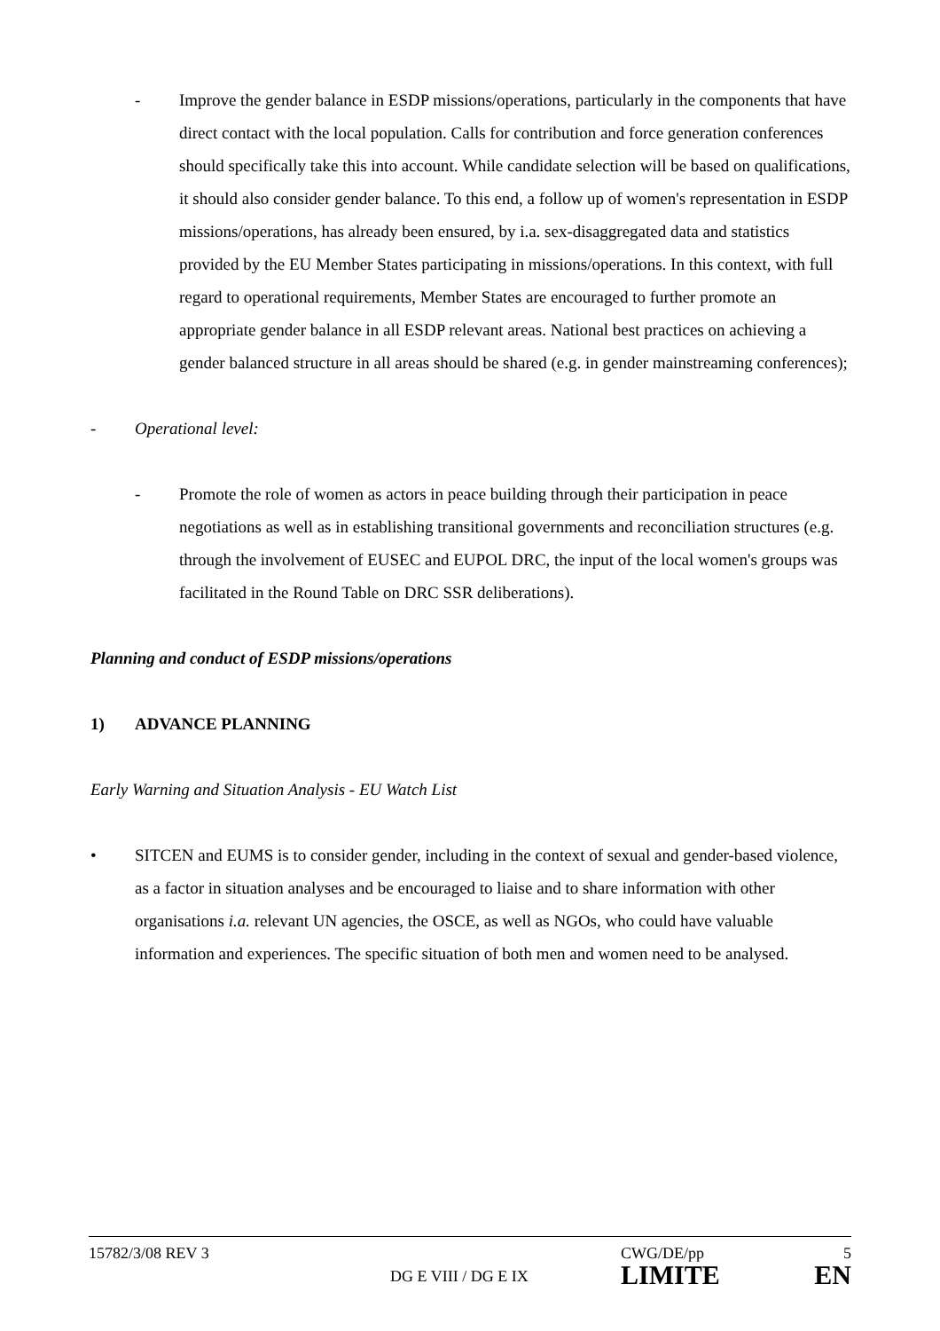- Improve the gender balance in ESDP missions/operations, particularly in the components that have direct contact with the local population. Calls for contribution and force generation conferences should specifically take this into account. While candidate selection will be based on qualifications, it should also consider gender balance. To this end, a follow up of women's representation in ESDP missions/operations, has already been ensured, by i.a. sex-disaggregated data and statistics provided by the EU Member States participating in missions/operations. In this context, with full regard to operational requirements, Member States are encouraged to further promote an appropriate gender balance in all ESDP relevant areas. National best practices on achieving a gender balanced structure in all areas should be shared (e.g. in gender mainstreaming conferences);
- Operational level:
- Promote the role of women as actors in peace building through their participation in peace negotiations as well as in establishing transitional governments and reconciliation structures (e.g. through the involvement of EUSEC and EUPOL DRC, the input of the local women's groups was facilitated in the Round Table on DRC SSR deliberations).
Planning and conduct of ESDP missions/operations
1) ADVANCE PLANNING
Early Warning and Situation Analysis - EU Watch List
• SITCEN and EUMS is to consider gender, including in the context of sexual and gender-based violence, as a factor in situation analyses and be encouraged to liaise and to share information with other organisations i.a. relevant UN agencies, the OSCE, as well as NGOs, who could have valuable information and experiences. The specific situation of both men and women need to be analysed.
15782/3/08 REV 3
DG E VIII / DG E IX
CWG/DE/pp
LIMITE
5
EN